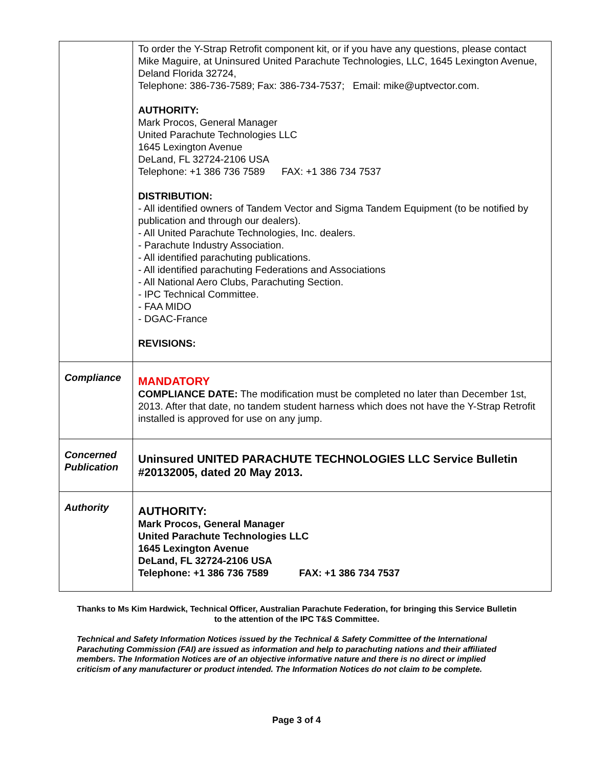| | To order the Y-Strap Retrofit component kit, or if you have any questions, please contact Mike Maguire, at Uninsured United Parachute Technologies, LLC, 1645 Lexington Avenue, Deland Florida 32724, Telephone: 386-736-7589; Fax: 386-734-7537; Email: mike@uptvector.com. AUTHORITY: Mark Procos, General Manager United Parachute Technologies LLC 1645 Lexington Avenue DeLand, FL 32724-2106 USA Telephone: +1 386 736 7589 FAX: +1 386 734 7537 DISTRIBUTION: - All identified owners of Tandem Vector and Sigma Tandem Equipment (to be notified by publication and through our dealers). - All United Parachute Technologies, Inc. dealers. - Parachute Industry Association. - All identified parachuting publications. - All identified parachuting Federations and Associations - All National Aero Clubs, Parachuting Section. - IPC Technical Committee. - FAA MIDO - DGAC-France REVISIONS: |
| Compliance | MANDATORY COMPLIANCE DATE: The modification must be completed no later than December 1st, 2013. After that date, no tandem student harness which does not have the Y-Strap Retrofit installed is approved for use on any jump. |
| Concerned Publication | Uninsured UNITED PARACHUTE TECHNOLOGIES LLC Service Bulletin #20132005, dated 20 May 2013. |
| Authority | AUTHORITY: Mark Procos, General Manager United Parachute Technologies LLC 1645 Lexington Avenue DeLand, FL 32724-2106 USA Telephone: +1 386 736 7589 FAX: +1 386 734 7537 |
Thanks to Ms Kim Hardwick, Technical Officer, Australian Parachute Federation, for bringing this Service Bulletin to the attention of the IPC T&S Committee.
Technical and Safety Information Notices issued by the Technical & Safety Committee of the International Parachuting Commission (FAI) are issued as information and help to parachuting nations and their affiliated members. The Information Notices are of an objective informative nature and there is no direct or implied criticism of any manufacturer or product intended. The Information Notices do not claim to be complete.
Page 3 of 4